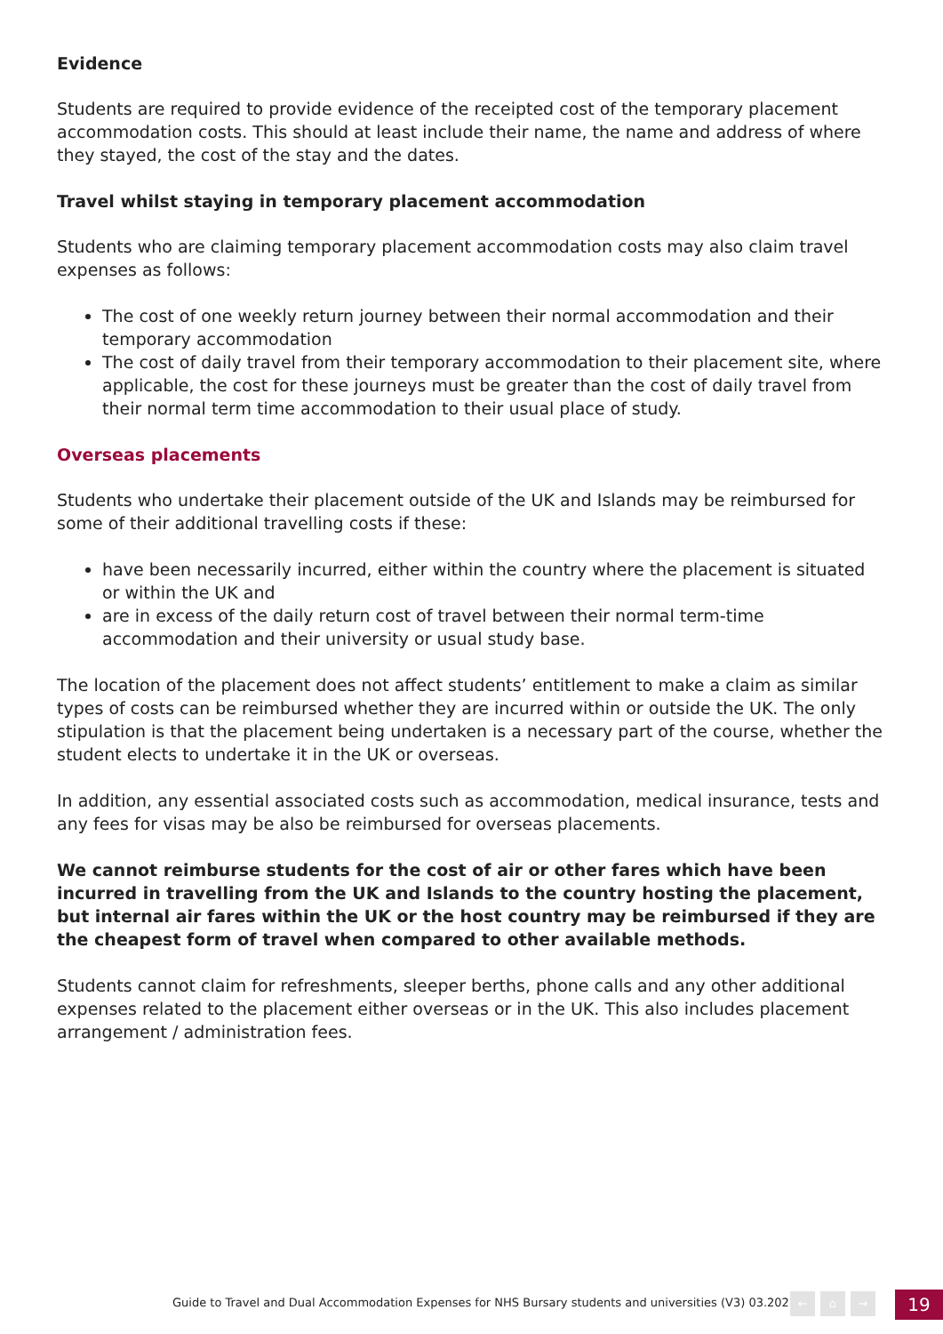Evidence
Students are required to provide evidence of the receipted cost of the temporary placement accommodation costs. This should at least include their name, the name and address of where they stayed, the cost of the stay and the dates.
Travel whilst staying in temporary placement accommodation
Students who are claiming temporary placement accommodation costs may also claim travel expenses as follows:
The cost of one weekly return journey between their normal accommodation and their temporary accommodation
The cost of daily travel from their temporary accommodation to their placement site, where applicable, the cost for these journeys must be greater than the cost of daily travel from their normal term time accommodation to their usual place of study.
Overseas placements
Students who undertake their placement outside of the UK and Islands may be reimbursed for some of their additional travelling costs if these:
have been necessarily incurred, either within the country where the placement is situated or within the UK and
are in excess of the daily return cost of travel between their normal term-time accommodation and their university or usual study base.
The location of the placement does not affect students’ entitlement to make a claim as similar types of costs can be reimbursed whether they are incurred within or outside the UK. The only stipulation is that the placement being undertaken is a necessary part of the course, whether the student elects to undertake it in the UK or overseas.
In addition, any essential associated costs such as accommodation, medical insurance, tests and any fees for visas may be also be reimbursed for overseas placements.
We cannot reimburse students for the cost of air or other fares which have been incurred in travelling from the UK and Islands to the country hosting the placement, but internal air fares within the UK or the host country may be reimbursed if they are the cheapest form of travel when compared to other available methods.
Students cannot claim for refreshments, sleeper berths, phone calls and any other additional expenses related to the placement either overseas or in the UK. This also includes placement arrangement / administration fees.
Guide to Travel and Dual Accommodation Expenses for NHS Bursary students and universities (V3) 03.2022 ← ⌂ → 19